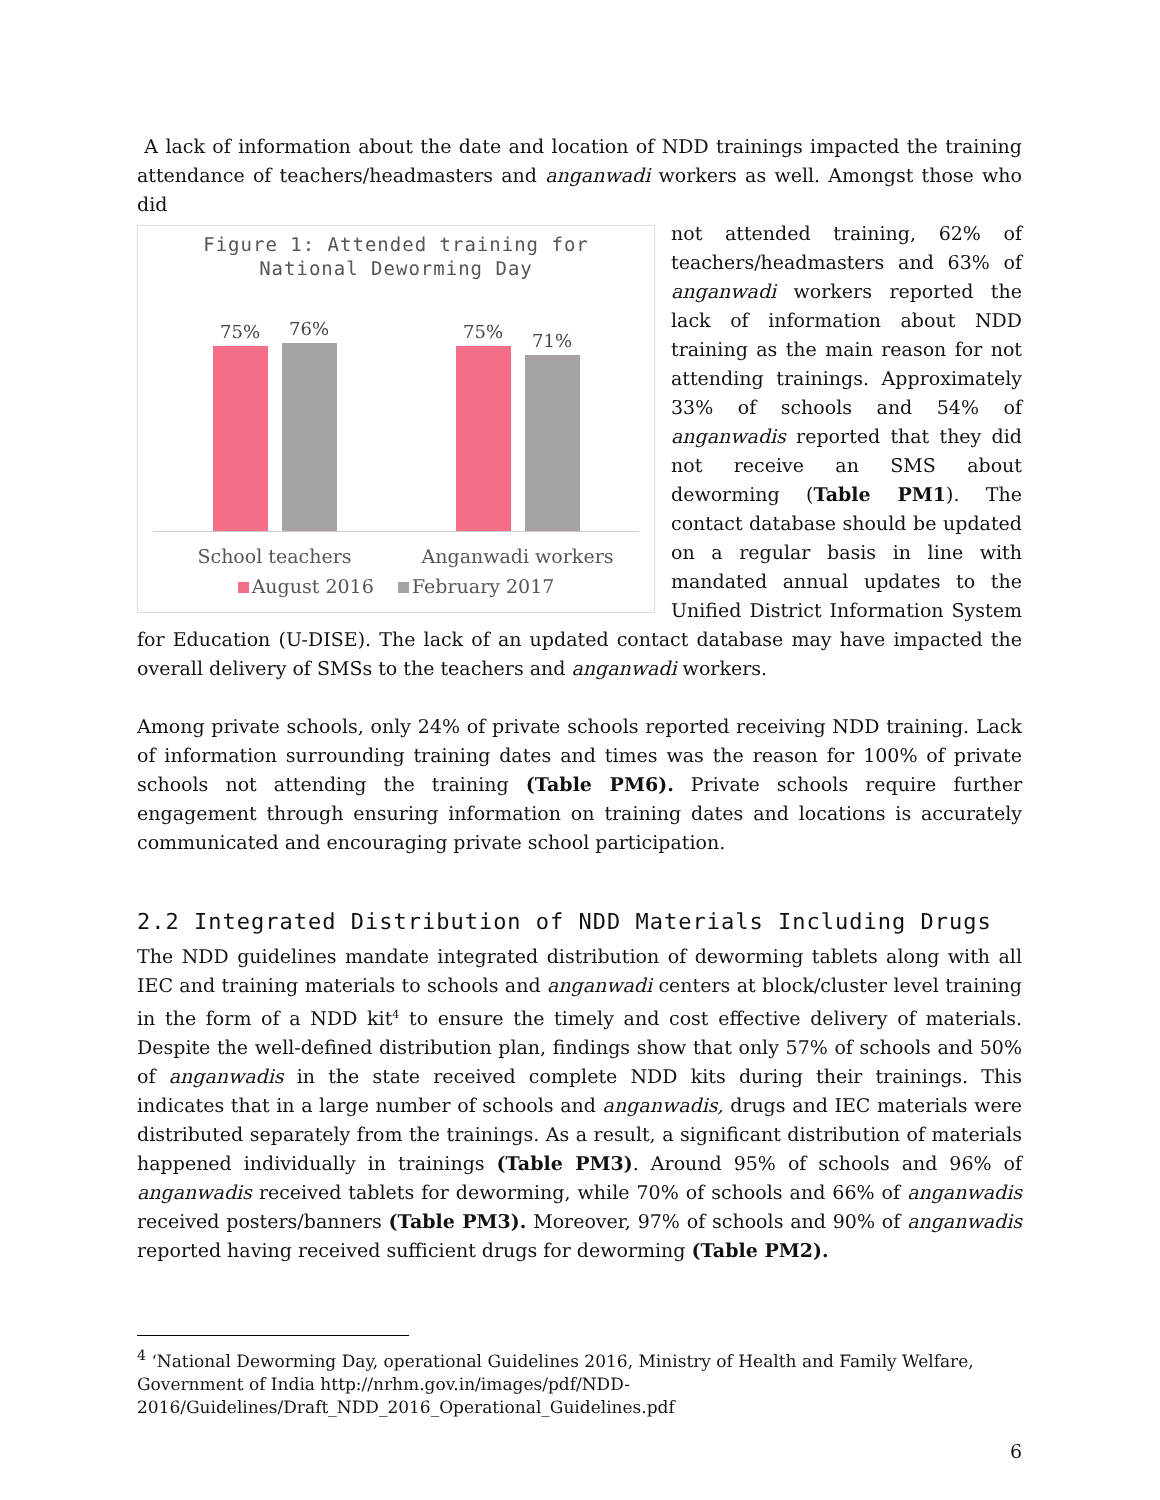A lack of information about the date and location of NDD trainings impacted the training attendance of teachers/headmasters and anganwadi workers as well. Amongst those who did
Figure 1: Attended training for
National Deworming Day
75%
76%
75%
71%
School teachers Anganwadi workers
August 2016 February 2017
not attended training, 62% of teachers/headmasters and 63% of anganwadi workers reported the lack of information about NDD training as the main reason for not attending trainings. Approximately 33% of schools and 54% of anganwadis reported that they did not receive an SMS about deworming (Table PM1). The contact database should be updated on a regular basis in line with mandated annual updates to the Unified District Information System for Education (U-DISE). The lack of an updated contact database may have impacted the overall delivery of SMSs to the teachers and anganwadi workers.
Among private schools, only 24% of private schools reported receiving NDD training. Lack of information surrounding training dates and times was the reason for 100% of private schools not attending the training (Table PM6). Private schools require further engagement through ensuring information on training dates and locations is accurately communicated and encouraging private school participation.
2.2 Integrated Distribution of NDD Materials Including Drugs
The NDD guidelines mandate integrated distribution of deworming tablets along with all IEC and training materials to schools and anganwadi centers at block/cluster level training in the form of a NDD kit<sup>4</sup> to ensure the timely and cost effective delivery of materials. Despite the well-defined distribution plan, findings show that only 57% of schools and 50% of anganwadis in the state received complete NDD kits during their trainings. This indicates that in a large number of schools and anganwadis, drugs and IEC materials were distributed separately from the trainings. As a result, a significant distribution of materials happened individually in trainings (Table PM3). Around 95% of schools and 96% of anganwadis received tablets for deworming, while 70% of schools and 66% of anganwadis received posters/banners (Table PM3). Moreover, 97% of schools and 90% of anganwadis reported having received sufficient drugs for deworming (Table PM2).
<sup>4</sup> ‘National Deworming Day, operational Guidelines 2016, Ministry of Health and Family Welfare, Government of India http://nrhm.gov.in/images/pdf/NDD-2016/Guidelines/Draft_NDD_2016_Operational_Guidelines.pdf
6